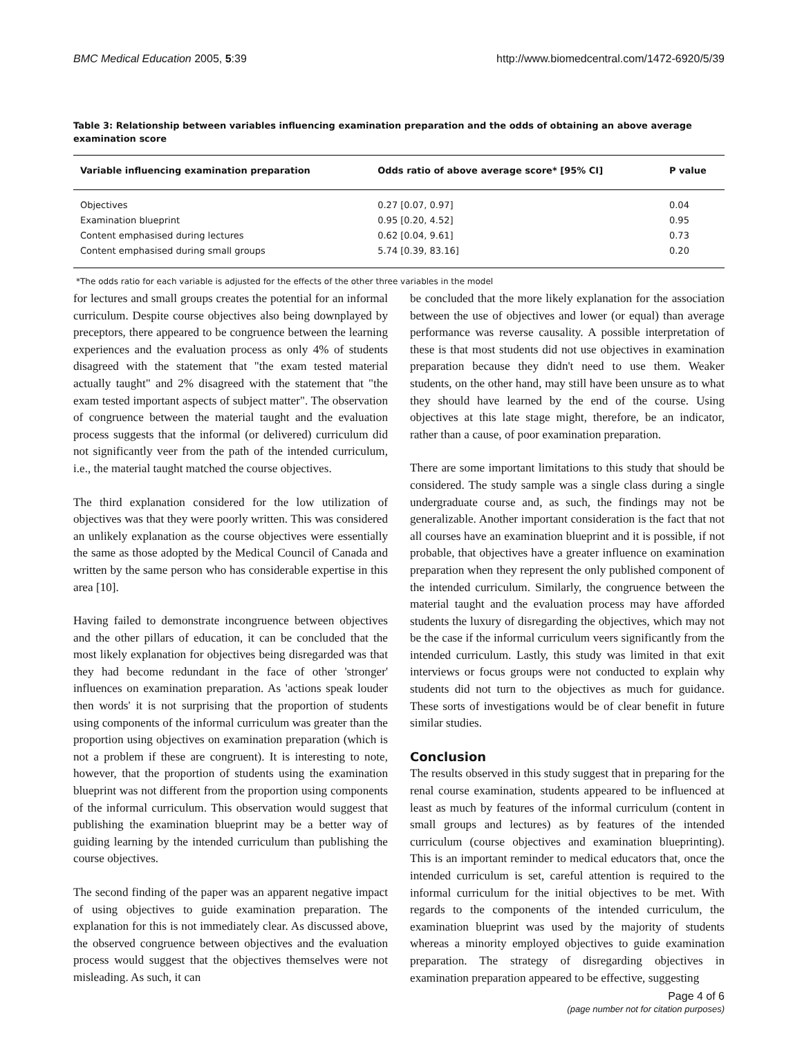BMC Medical Education 2005, 5:39 http://www.biomedcentral.com/1472-6920/5/39
Table 3: Relationship between variables influencing examination preparation and the odds of obtaining an above average examination score
| Variable influencing examination preparation | Odds ratio of above average score* [95% CI] | P value |
| --- | --- | --- |
| Objectives | 0.27 [0.07, 0.97] | 0.04 |
| Examination blueprint | 0.95 [0.20, 4.52] | 0.95 |
| Content emphasised during lectures | 0.62 [0.04, 9.61] | 0.73 |
| Content emphasised during small groups | 5.74 [0.39, 83.16] | 0.20 |
*The odds ratio for each variable is adjusted for the effects of the other three variables in the model
for lectures and small groups creates the potential for an informal curriculum. Despite course objectives also being downplayed by preceptors, there appeared to be congruence between the learning experiences and the evaluation process as only 4% of students disagreed with the statement that "the exam tested material actually taught" and 2% disagreed with the statement that "the exam tested important aspects of subject matter". The observation of congruence between the material taught and the evaluation process suggests that the informal (or delivered) curriculum did not significantly veer from the path of the intended curriculum, i.e., the material taught matched the course objectives.
The third explanation considered for the low utilization of objectives was that they were poorly written. This was considered an unlikely explanation as the course objectives were essentially the same as those adopted by the Medical Council of Canada and written by the same person who has considerable expertise in this area [10].
Having failed to demonstrate incongruence between objectives and the other pillars of education, it can be concluded that the most likely explanation for objectives being disregarded was that they had become redundant in the face of other 'stronger' influences on examination preparation. As 'actions speak louder then words' it is not surprising that the proportion of students using components of the informal curriculum was greater than the proportion using objectives on examination preparation (which is not a problem if these are congruent). It is interesting to note, however, that the proportion of students using the examination blueprint was not different from the proportion using components of the informal curriculum. This observation would suggest that publishing the examination blueprint may be a better way of guiding learning by the intended curriculum than publishing the course objectives.
The second finding of the paper was an apparent negative impact of using objectives to guide examination preparation. The explanation for this is not immediately clear. As discussed above, the observed congruence between objectives and the evaluation process would suggest that the objectives themselves were not misleading. As such, it can
be concluded that the more likely explanation for the association between the use of objectives and lower (or equal) than average performance was reverse causality. A possible interpretation of these is that most students did not use objectives in examination preparation because they didn't need to use them. Weaker students, on the other hand, may still have been unsure as to what they should have learned by the end of the course. Using objectives at this late stage might, therefore, be an indicator, rather than a cause, of poor examination preparation.
There are some important limitations to this study that should be considered. The study sample was a single class during a single undergraduate course and, as such, the findings may not be generalizable. Another important consideration is the fact that not all courses have an examination blueprint and it is possible, if not probable, that objectives have a greater influence on examination preparation when they represent the only published component of the intended curriculum. Similarly, the congruence between the material taught and the evaluation process may have afforded students the luxury of disregarding the objectives, which may not be the case if the informal curriculum veers significantly from the intended curriculum. Lastly, this study was limited in that exit interviews or focus groups were not conducted to explain why students did not turn to the objectives as much for guidance. These sorts of investigations would be of clear benefit in future similar studies.
Conclusion
The results observed in this study suggest that in preparing for the renal course examination, students appeared to be influenced at least as much by features of the informal curriculum (content in small groups and lectures) as by features of the intended curriculum (course objectives and examination blueprinting). This is an important reminder to medical educators that, once the intended curriculum is set, careful attention is required to the informal curriculum for the initial objectives to be met. With regards to the components of the intended curriculum, the examination blueprint was used by the majority of students whereas a minority employed objectives to guide examination preparation. The strategy of disregarding objectives in examination preparation appeared to be effective, suggesting
Page 4 of 6
(page number not for citation purposes)